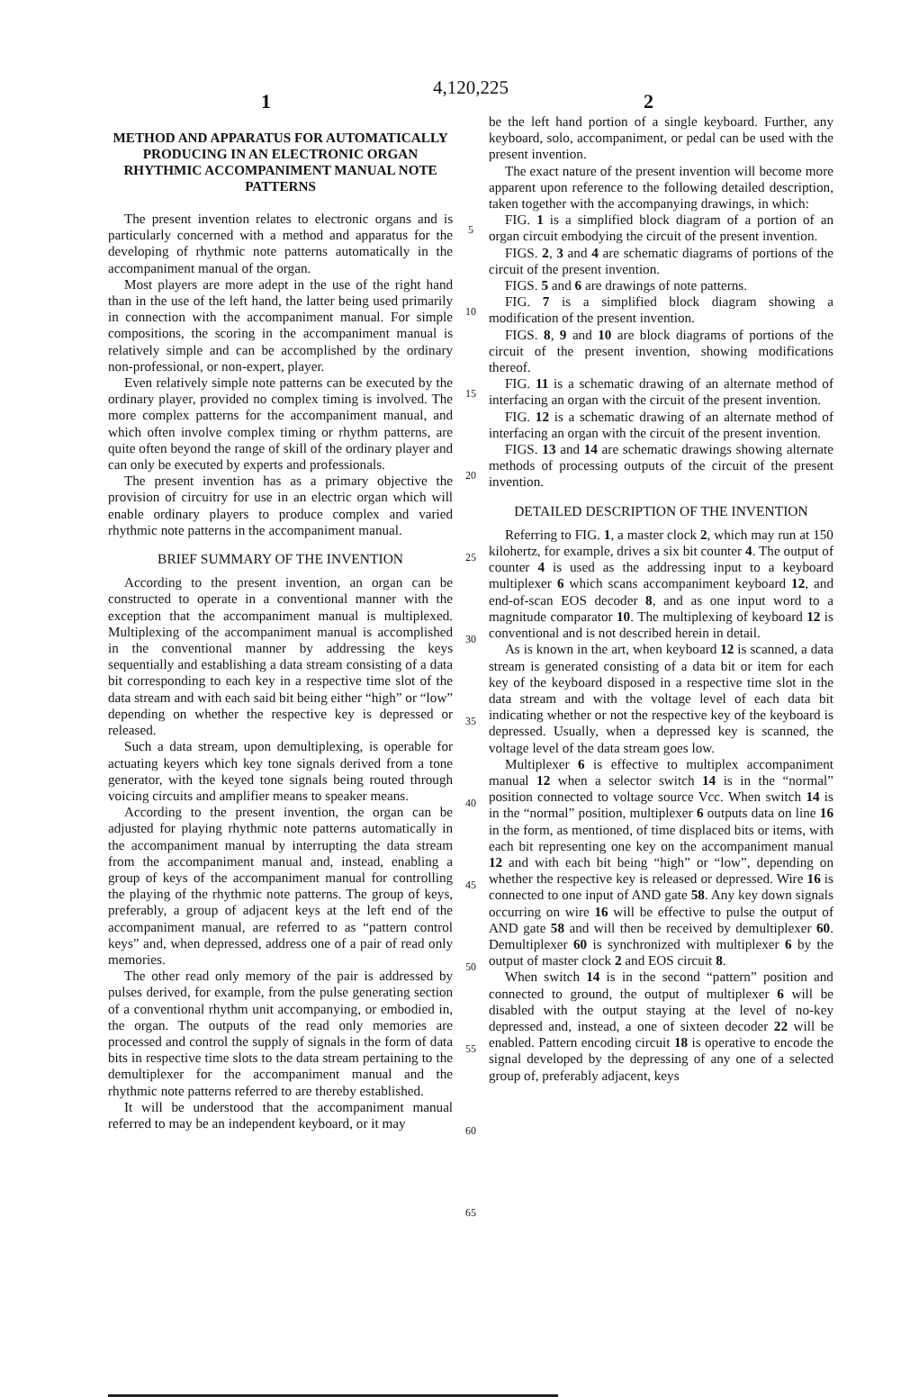4,120,225
1 2
METHOD AND APPARATUS FOR AUTOMATICALLY PRODUCING IN AN ELECTRONIC ORGAN RHYTHMIC ACCOMPANIMENT MANUAL NOTE PATTERNS
The present invention relates to electronic organs and is particularly concerned with a method and apparatus for the developing of rhythmic note patterns automatically in the accompaniment manual of the organ.
Most players are more adept in the use of the right hand than in the use of the left hand, the latter being used primarily in connection with the accompaniment manual. For simple compositions, the scoring in the accompaniment manual is relatively simple and can be accomplished by the ordinary non-professional, or non-expert, player.
Even relatively simple note patterns can be executed by the ordinary player, provided no complex timing is involved. The more complex patterns for the accompaniment manual, and which often involve complex timing or rhythm patterns, are quite often beyond the range of skill of the ordinary player and can only be executed by experts and professionals.
The present invention has as a primary objective the provision of circuitry for use in an electric organ which will enable ordinary players to produce complex and varied rhythmic note patterns in the accompaniment manual.
BRIEF SUMMARY OF THE INVENTION
According to the present invention, an organ can be constructed to operate in a conventional manner with the exception that the accompaniment manual is multiplexed. Multiplexing of the accompaniment manual is accomplished in the conventional manner by addressing the keys sequentially and establishing a data stream consisting of a data bit corresponding to each key in a respective time slot of the data stream and with each said bit being either “high” or “low” depending on whether the respective key is depressed or released.
Such a data stream, upon demultiplexing, is operable for actuating keyers which key tone signals derived from a tone generator, with the keyed tone signals being routed through voicing circuits and amplifier means to speaker means.
According to the present invention, the organ can be adjusted for playing rhythmic note patterns automatically in the accompaniment manual by interrupting the data stream from the accompaniment manual and, instead, enabling a group of keys of the accompaniment manual for controlling the playing of the rhythmic note patterns. The group of keys, preferably, a group of adjacent keys at the left end of the accompaniment manual, are referred to as “pattern control keys” and, when depressed, address one of a pair of read only memories.
The other read only memory of the pair is addressed by pulses derived, for example, from the pulse generating section of a conventional rhythm unit accompanying, or embodied in, the organ. The outputs of the read only memories are processed and control the supply of signals in the form of data bits in respective time slots to the data stream pertaining to the demultiplexer for the accompaniment manual and the rhythmic note patterns referred to are thereby established.
It will be understood that the accompaniment manual referred to may be an independent keyboard, or it may
5
10
15
20
25
30
35
40
45
50
55
60
65
be the left hand portion of a single keyboard. Further, any keyboard, solo, accompaniment, or pedal can be used with the present invention.
The exact nature of the present invention will become more apparent upon reference to the following detailed description, taken together with the accompanying drawings, in which:
FIG. 1 is a simplified block diagram of a portion of an organ circuit embodying the circuit of the present invention.
FIGS. 2, 3 and 4 are schematic diagrams of portions of the circuit of the present invention.
FIGS. 5 and 6 are drawings of note patterns.
FIG. 7 is a simplified block diagram showing a modification of the present invention.
FIGS. 8, 9 and 10 are block diagrams of portions of the circuit of the present invention, showing modifications thereof.
FIG. 11 is a schematic drawing of an alternate method of interfacing an organ with the circuit of the present invention.
FIG. 12 is a schematic drawing of an alternate method of interfacing an organ with the circuit of the present invention.
FIGS. 13 and 14 are schematic drawings showing alternate methods of processing outputs of the circuit of the present invention.
DETAILED DESCRIPTION OF THE INVENTION
Referring to FIG. 1, a master clock 2, which may run at 150 kilohertz, for example, drives a six bit counter 4. The output of counter 4 is used as the addressing input to a keyboard multiplexer 6 which scans accompaniment keyboard 12, and end-of-scan EOS decoder 8, and as one input word to a magnitude comparator 10. The multiplexing of keyboard 12 is conventional and is not described herein in detail.
As is known in the art, when keyboard 12 is scanned, a data stream is generated consisting of a data bit or item for each key of the keyboard disposed in a respective time slot in the data stream and with the voltage level of each data bit indicating whether or not the respective key of the keyboard is depressed. Usually, when a depressed key is scanned, the voltage level of the data stream goes low.
Multiplexer 6 is effective to multiplex accompaniment manual 12 when a selector switch 14 is in the “normal” position connected to voltage source Vcc. When switch 14 is in the “normal” position, multiplexer 6 outputs data on line 16 in the form, as mentioned, of time displaced bits or items, with each bit representing one key on the accompaniment manual 12 and with each bit being “high” or “low”, depending on whether the respective key is released or depressed. Wire 16 is connected to one input of AND gate 58. Any key down signals occurring on wire 16 will be effective to pulse the output of AND gate 58 and will then be received by demultiplexer 60. Demultiplexer 60 is synchronized with multiplexer 6 by the output of master clock 2 and EOS circuit 8.
When switch 14 is in the second “pattern” position and connected to ground, the output of multiplexer 6 will be disabled with the output staying at the level of no-key depressed and, instead, a one of sixteen decoder 22 will be enabled. Pattern encoding circuit 18 is operative to encode the signal developed by the depressing of any one of a selected group of, preferably adjacent, keys